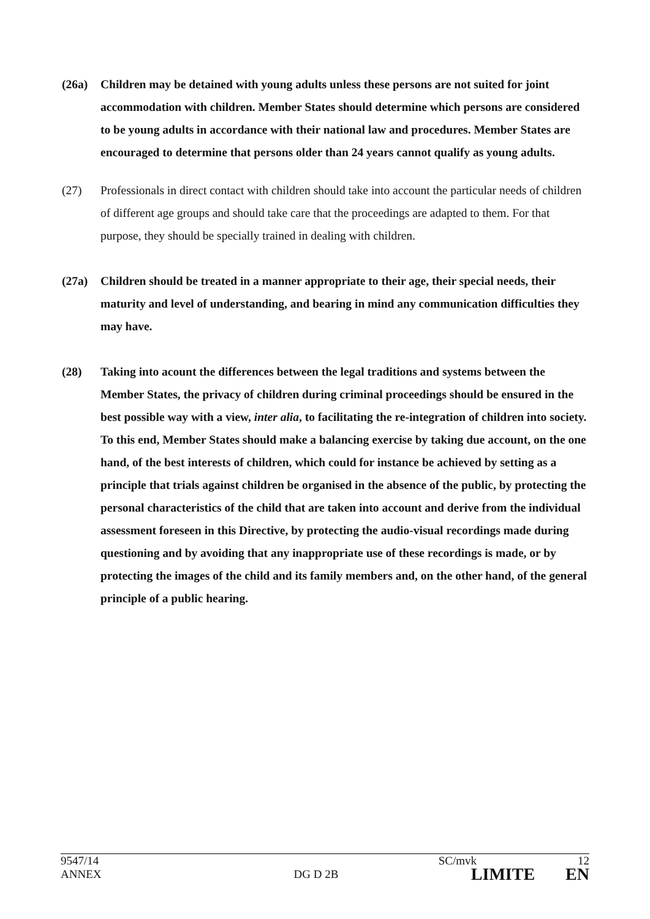(26a) Children may be detained with young adults unless these persons are not suited for joint accommodation with children. Member States should determine which persons are considered to be young adults in accordance with their national law and procedures. Member States are encouraged to determine that persons older than 24 years cannot qualify as young adults.
(27) Professionals in direct contact with children should take into account the particular needs of children of different age groups and should take care that the proceedings are adapted to them. For that purpose, they should be specially trained in dealing with children.
(27a) Children should be treated in a manner appropriate to their age, their special needs, their maturity and level of understanding, and bearing in mind any communication difficulties they may have.
(28) Taking into acount the differences between the legal traditions and systems between the Member States, the privacy of children during criminal proceedings should be ensured in the best possible way with a view, inter alia, to facilitating the re-integration of children into society. To this end, Member States should make a balancing exercise by taking due account, on the one hand, of the best interests of children, which could for instance be achieved by setting as a principle that trials against children be organised in the absence of the public, by protecting the personal characteristics of the child that are taken into account and derive from the individual assessment foreseen in this Directive, by protecting the audio-visual recordings made during questioning and by avoiding that any inappropriate use of these recordings is made, or by protecting the images of the child and its family members and, on the other hand, of the general principle of a public hearing.
9547/14 SC/mvk 12
ANNEX DG D 2B LIMITE EN